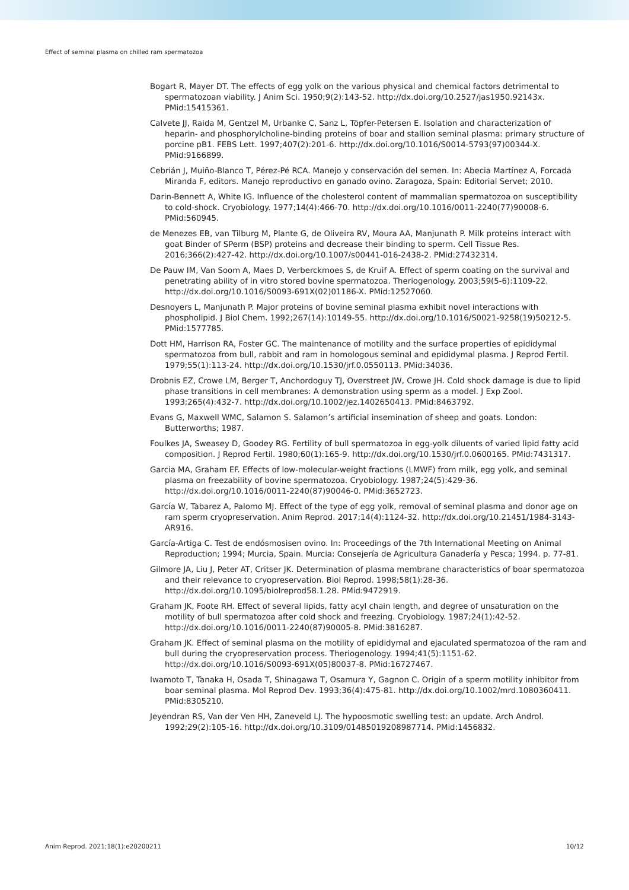Effect of seminal plasma on chilled ram spermatozoa
Bogart R, Mayer DT. The effects of egg yolk on the various physical and chemical factors detrimental to spermatozoan viability. J Anim Sci. 1950;9(2):143-52. http://dx.doi.org/10.2527/jas1950.92143x. PMid:15415361.
Calvete JJ, Raida M, Gentzel M, Urbanke C, Sanz L, Töpfer-Petersen E. Isolation and characterization of heparin- and phosphorylcholine-binding proteins of boar and stallion seminal plasma: primary structure of porcine pB1. FEBS Lett. 1997;407(2):201-6. http://dx.doi.org/10.1016/S0014-5793(97)00344-X. PMid:9166899.
Cebrián J, Muiño-Blanco T, Pérez-Pé RCA. Manejo y conservación del semen. In: Abecia Martínez A, Forcada Miranda F, editors. Manejo reproductivo en ganado ovino. Zaragoza, Spain: Editorial Servet; 2010.
Darin-Bennett A, White IG. Influence of the cholesterol content of mammalian spermatozoa on susceptibility to cold-shock. Cryobiology. 1977;14(4):466-70. http://dx.doi.org/10.1016/0011-2240(77)90008-6. PMid:560945.
de Menezes EB, van Tilburg M, Plante G, de Oliveira RV, Moura AA, Manjunath P. Milk proteins interact with goat Binder of SPerm (BSP) proteins and decrease their binding to sperm. Cell Tissue Res. 2016;366(2):427-42. http://dx.doi.org/10.1007/s00441-016-2438-2. PMid:27432314.
De Pauw IM, Van Soom A, Maes D, Verberckmoes S, de Kruif A. Effect of sperm coating on the survival and penetrating ability of in vitro stored bovine spermatozoa. Theriogenology. 2003;59(5-6):1109-22. http://dx.doi.org/10.1016/S0093-691X(02)01186-X. PMid:12527060.
Desnoyers L, Manjunath P. Major proteins of bovine seminal plasma exhibit novel interactions with phospholipid. J Biol Chem. 1992;267(14):10149-55. http://dx.doi.org/10.1016/S0021-9258(19)50212-5. PMid:1577785.
Dott HM, Harrison RA, Foster GC. The maintenance of motility and the surface properties of epididymal spermatozoa from bull, rabbit and ram in homologous seminal and epididymal plasma. J Reprod Fertil. 1979;55(1):113-24. http://dx.doi.org/10.1530/jrf.0.0550113. PMid:34036.
Drobnis EZ, Crowe LM, Berger T, Anchordoguy TJ, Overstreet JW, Crowe JH. Cold shock damage is due to lipid phase transitions in cell membranes: A demonstration using sperm as a model. J Exp Zool. 1993;265(4):432-7. http://dx.doi.org/10.1002/jez.1402650413. PMid:8463792.
Evans G, Maxwell WMC, Salamon S. Salamon’s artificial insemination of sheep and goats. London: Butterworths; 1987.
Foulkes JA, Sweasey D, Goodey RG. Fertility of bull spermatozoa in egg-yolk diluents of varied lipid fatty acid composition. J Reprod Fertil. 1980;60(1):165-9. http://dx.doi.org/10.1530/jrf.0.0600165. PMid:7431317.
Garcia MA, Graham EF. Effects of low-molecular-weight fractions (LMWF) from milk, egg yolk, and seminal plasma on freezability of bovine spermatozoa. Cryobiology. 1987;24(5):429-36. http://dx.doi.org/10.1016/0011-2240(87)90046-0. PMid:3652723.
García W, Tabarez A, Palomo MJ. Effect of the type of egg yolk, removal of seminal plasma and donor age on ram sperm cryopreservation. Anim Reprod. 2017;14(4):1124-32. http://dx.doi.org/10.21451/1984-3143-AR916.
García-Artiga C. Test de endósmosisen ovino. In: Proceedings of the 7th International Meeting on Animal Reproduction; 1994; Murcia, Spain. Murcia: Consejería de Agricultura Ganadería y Pesca; 1994. p. 77-81.
Gilmore JA, Liu J, Peter AT, Critser JK. Determination of plasma membrane characteristics of boar spermatozoa and their relevance to cryopreservation. Biol Reprod. 1998;58(1):28-36. http://dx.doi.org/10.1095/biolreprod58.1.28. PMid:9472919.
Graham JK, Foote RH. Effect of several lipids, fatty acyl chain length, and degree of unsaturation on the motility of bull spermatozoa after cold shock and freezing. Cryobiology. 1987;24(1):42-52. http://dx.doi.org/10.1016/0011-2240(87)90005-8. PMid:3816287.
Graham JK. Effect of seminal plasma on the motility of epididymal and ejaculated spermatozoa of the ram and bull during the cryopreservation process. Theriogenology. 1994;41(5):1151-62. http://dx.doi.org/10.1016/S0093-691X(05)80037-8. PMid:16727467.
Iwamoto T, Tanaka H, Osada T, Shinagawa T, Osamura Y, Gagnon C. Origin of a sperm motility inhibitor from boar seminal plasma. Mol Reprod Dev. 1993;36(4):475-81. http://dx.doi.org/10.1002/mrd.1080360411. PMid:8305210.
Jeyendran RS, Van der Ven HH, Zaneveld LJ. The hypoosmotic swelling test: an update. Arch Androl. 1992;29(2):105-16. http://dx.doi.org/10.3109/01485019208987714. PMid:1456832.
Anim Reprod. 2021;18(1):e20200211 10/12